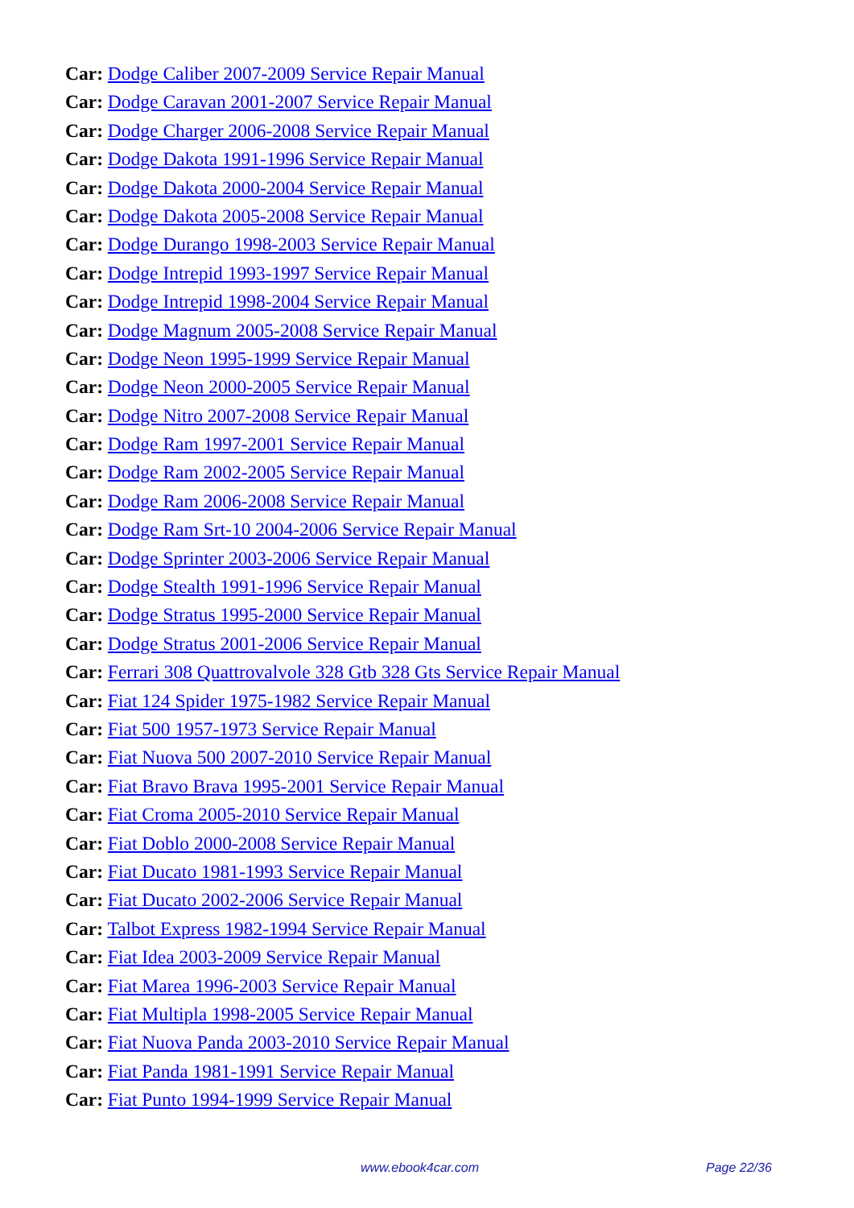Car: Dodge Caliber 2007-2009 Service Repair Manual
Car: Dodge Caravan 2001-2007 Service Repair Manual
Car: Dodge Charger 2006-2008 Service Repair Manual
Car: Dodge Dakota 1991-1996 Service Repair Manual
Car: Dodge Dakota 2000-2004 Service Repair Manual
Car: Dodge Dakota 2005-2008 Service Repair Manual
Car: Dodge Durango 1998-2003 Service Repair Manual
Car: Dodge Intrepid 1993-1997 Service Repair Manual
Car: Dodge Intrepid 1998-2004 Service Repair Manual
Car: Dodge Magnum 2005-2008 Service Repair Manual
Car: Dodge Neon 1995-1999 Service Repair Manual
Car: Dodge Neon 2000-2005 Service Repair Manual
Car: Dodge Nitro 2007-2008 Service Repair Manual
Car: Dodge Ram 1997-2001 Service Repair Manual
Car: Dodge Ram 2002-2005 Service Repair Manual
Car: Dodge Ram 2006-2008 Service Repair Manual
Car: Dodge Ram Srt-10 2004-2006 Service Repair Manual
Car: Dodge Sprinter 2003-2006 Service Repair Manual
Car: Dodge Stealth 1991-1996 Service Repair Manual
Car: Dodge Stratus 1995-2000 Service Repair Manual
Car: Dodge Stratus 2001-2006 Service Repair Manual
Car: Ferrari 308 Quattrovalvole 328 Gtb 328 Gts Service Repair Manual
Car: Fiat 124 Spider 1975-1982 Service Repair Manual
Car: Fiat 500 1957-1973 Service Repair Manual
Car: Fiat Nuova 500 2007-2010 Service Repair Manual
Car: Fiat Bravo Brava 1995-2001 Service Repair Manual
Car: Fiat Croma 2005-2010 Service Repair Manual
Car: Fiat Doblo 2000-2008 Service Repair Manual
Car: Fiat Ducato 1981-1993 Service Repair Manual
Car: Fiat Ducato 2002-2006 Service Repair Manual
Car: Talbot Express 1982-1994 Service Repair Manual
Car: Fiat Idea 2003-2009 Service Repair Manual
Car: Fiat Marea 1996-2003 Service Repair Manual
Car: Fiat Multipla 1998-2005 Service Repair Manual
Car: Fiat Nuova Panda 2003-2010 Service Repair Manual
Car: Fiat Panda 1981-1991 Service Repair Manual
Car: Fiat Punto 1994-1999 Service Repair Manual
www.ebook4car.com Page 22/36